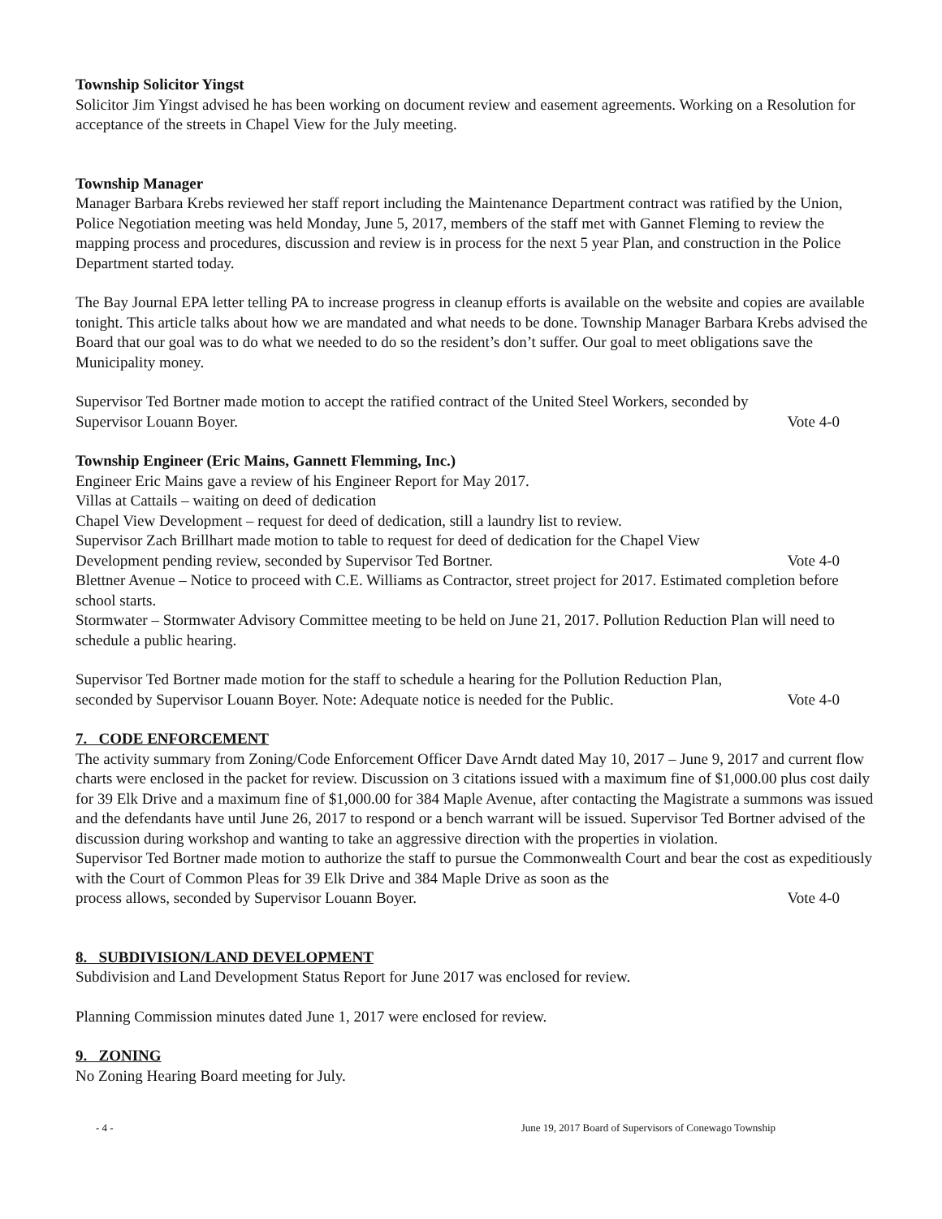Township Solicitor Yingst
Solicitor Jim Yingst advised he has been working on document review and easement agreements. Working on a Resolution for acceptance of the streets in Chapel View for the July meeting.
Township Manager
Manager Barbara Krebs reviewed her staff report including the Maintenance Department contract was ratified by the Union, Police Negotiation meeting was held Monday, June 5, 2017, members of the staff met with Gannet Fleming to review the mapping process and procedures, discussion and review is in process for the next 5 year Plan, and construction in the Police Department started today.
The Bay Journal EPA letter telling PA to increase progress in cleanup efforts is available on the website and copies are available tonight. This article talks about how we are mandated and what needs to be done. Township Manager Barbara Krebs advised the Board that our goal was to do what we needed to do so the resident’s don’t suffer. Our goal to meet obligations save the Municipality money.
Supervisor Ted Bortner made motion to accept the ratified contract of the United Steel Workers, seconded by
Supervisor Louann Boyer. Vote 4-0
Township Engineer (Eric Mains, Gannett Flemming, Inc.)
Engineer Eric Mains gave a review of his Engineer Report for May 2017.
Villas at Cattails – waiting on deed of dedication
Chapel View Development – request for deed of dedication, still a laundry list to review.
Supervisor Zach Brillhart made motion to table to request for deed of dedication for the Chapel View
Development pending review, seconded by Supervisor Ted Bortner. Vote 4-0
Blettner Avenue – Notice to proceed with C.E. Williams as Contractor, street project for 2017. Estimated completion before school starts.
Stormwater – Stormwater Advisory Committee meeting to be held on June 21, 2017. Pollution Reduction Plan will need to schedule a public hearing.
Supervisor Ted Bortner made motion for the staff to schedule a hearing for the Pollution Reduction Plan,
seconded by Supervisor Louann Boyer. Note: Adequate notice is needed for the Public. Vote 4-0
7. CODE ENFORCEMENT
The activity summary from Zoning/Code Enforcement Officer Dave Arndt dated May 10, 2017 – June 9, 2017 and current flow charts were enclosed in the packet for review. Discussion on 3 citations issued with a maximum fine of $1,000.00 plus cost daily for 39 Elk Drive and a maximum fine of $1,000.00 for 384 Maple Avenue, after contacting the Magistrate a summons was issued and the defendants have until June 26, 2017 to respond or a bench warrant will be issued. Supervisor Ted Bortner advised of the discussion during workshop and wanting to take an aggressive direction with the properties in violation.
Supervisor Ted Bortner made motion to authorize the staff to pursue the Commonwealth Court and bear the cost as expeditiously with the Court of Common Pleas for 39 Elk Drive and 384 Maple Drive as soon as the
process allows, seconded by Supervisor Louann Boyer. Vote 4-0
8. SUBDIVISION/LAND DEVELOPMENT
Subdivision and Land Development Status Report for June 2017 was enclosed for review.
Planning Commission minutes dated June 1, 2017 were enclosed for review.
9. ZONING
No Zoning Hearing Board meeting for July.
- 4 - June 19, 2017 Board of Supervisors of Conewago Township